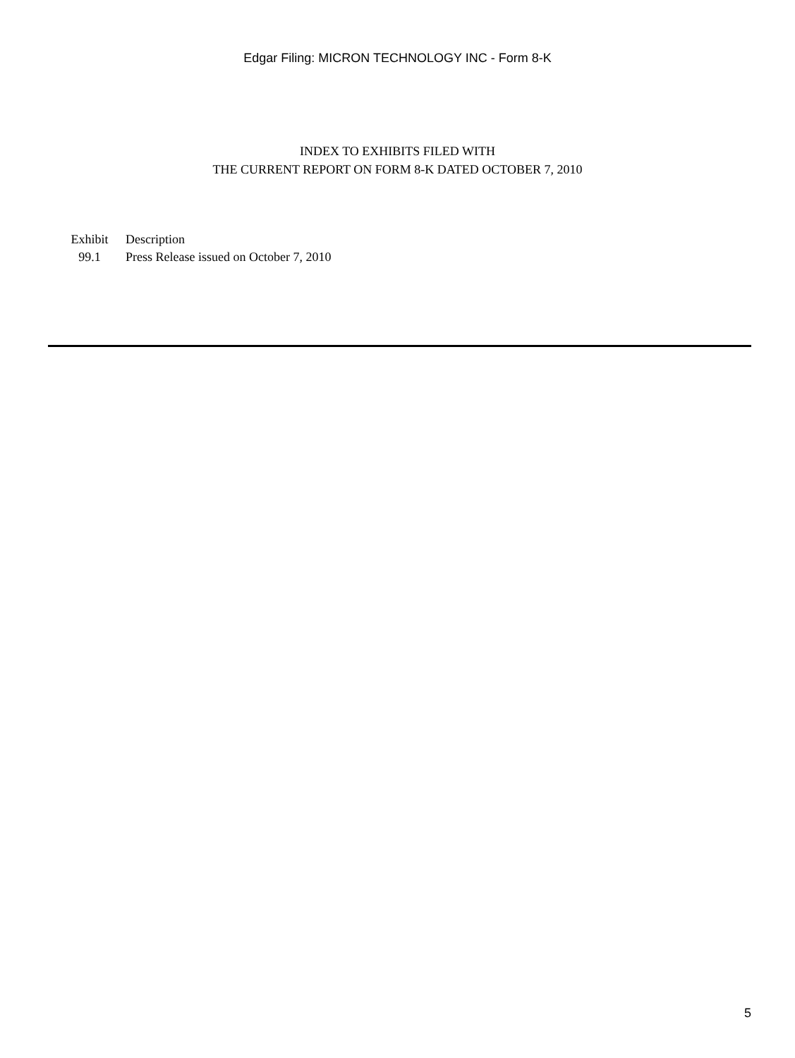Edgar Filing: MICRON TECHNOLOGY INC - Form 8-K
INDEX TO EXHIBITS FILED WITH
THE CURRENT REPORT ON FORM 8-K DATED OCTOBER 7, 2010
| Exhibit | Description |
| --- | --- |
| 99.1 | Press Release issued on October 7, 2010 |
5